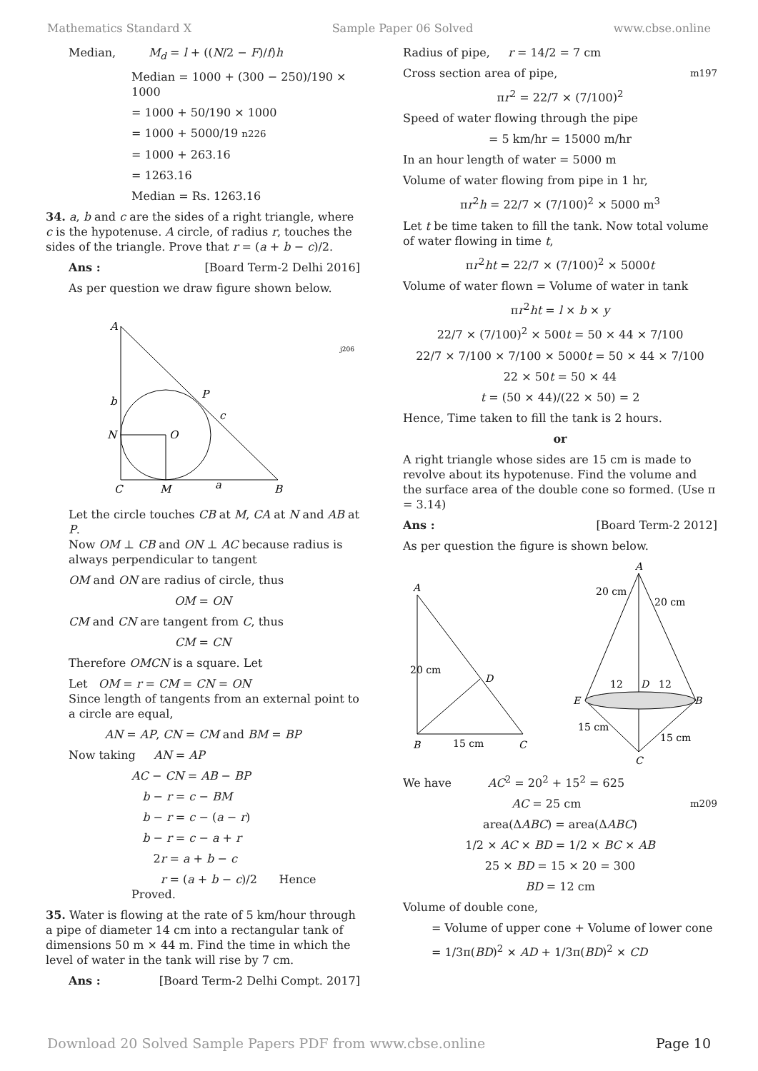Mathematics Standard X Sample Paper 06 Solved www.cbse.online
Median, M<sub>d</sub> = l + ((N/2 − F)/f)h
Median = 1000 + (300 − 250)/190 × 1000
= 1000 + 50/190 × 1000
= 1000 + 5000/19 n226
= 1000 + 263.16
= 1263.16
Median = Rs. 1263.16
34. a, b and c are the sides of a right triangle, where c is the hypotenuse. A circle, of radius r, touches the sides of the triangle. Prove that r = (a + b − c)/2.
Ans : [Board Term-2 Delhi 2016]
As per question we draw figure shown below.
A
b
P
c
N
O
C
M
a
B
j206
Let the circle touches CB at M, CA at N and AB at P.
Now OM ⊥ CB and ON ⊥ AC because radius is always perpendicular to tangent
OM and ON are radius of circle, thus
OM = ON
CM and CN are tangent from C, thus
CM = CN
Therefore OMCN is a square. Let
Let OM = r = CM = CN = ON
Since length of tangents from an external point to a circle are equal,
AN = AP, CN = CM and BM = BP
Now taking AN = AP
AC − CN = AB − BP
b − r = c − BM
b − r = c − (a − r)
b − r = c − a + r
2r = a + b − c
r = (a + b − c)/2 Hence Proved.
35. Water is flowing at the rate of 5 km/hour through a pipe of diameter 14 cm into a rectangular tank of dimensions 50 m × 44 m. Find the time in which the level of water in the tank will rise by 7 cm.
Ans : [Board Term-2 Delhi Compt. 2017]
Radius of pipe, r = 14/2 = 7 cm
Cross section area of pipe, m197
πr<sup>2</sup> = 22/7 × (7/100)<sup>2</sup>
Speed of water flowing through the pipe
= 5 km/hr = 15000 m/hr
In an hour length of water = 5000 m
Volume of water flowing from pipe in 1 hr,
πr<sup>2</sup>h = 22/7 × (7/100)<sup>2</sup> × 5000 m<sup>3</sup>
Let t be time taken to fill the tank. Now total volume of water flowing in time t,
πr<sup>2</sup>ht = 22/7 × (7/100)<sup>2</sup> × 5000t
Volume of water flown = Volume of water in tank
πr<sup>2</sup>ht = l × b × y
22/7 × (7/100)<sup>2</sup> × 500t = 50 × 44 × 7/100
22/7 × 7/100 × 7/100 × 5000t = 50 × 44 × 7/100
22 × 50t = 50 × 44
t = (50 × 44)/(22 × 50) = 2
Hence, Time taken to fill the tank is 2 hours.
or
A right triangle whose sides are 15 cm is made to revolve about its hypotenuse. Find the volume and the surface area of the double cone so formed. (Use π = 3.14)
Ans : [Board Term-2 2012]
As per question the figure is shown below.
A
B
C
D
15 cm
20 cm
A
20 cm
20 cm
E
B
12
D
12
15 cm
15 cm
C
We have AC<sup>2</sup> = 20<sup>2</sup> + 15<sup>2</sup> = 625
AC = 25 cm m209
area(ΔABC) = area(ΔABC)
1/2 × AC × BD = 1/2 × BC × AB
25 × BD = 15 × 20 = 300
BD = 12 cm
Volume of double cone,
= Volume of upper cone + Volume of lower cone
= 1/3π(BD)<sup>2</sup> × AD + 1/3π(BD)<sup>2</sup> × CD
Download 20 Solved Sample Papers PDF from www.cbse.online Page 10